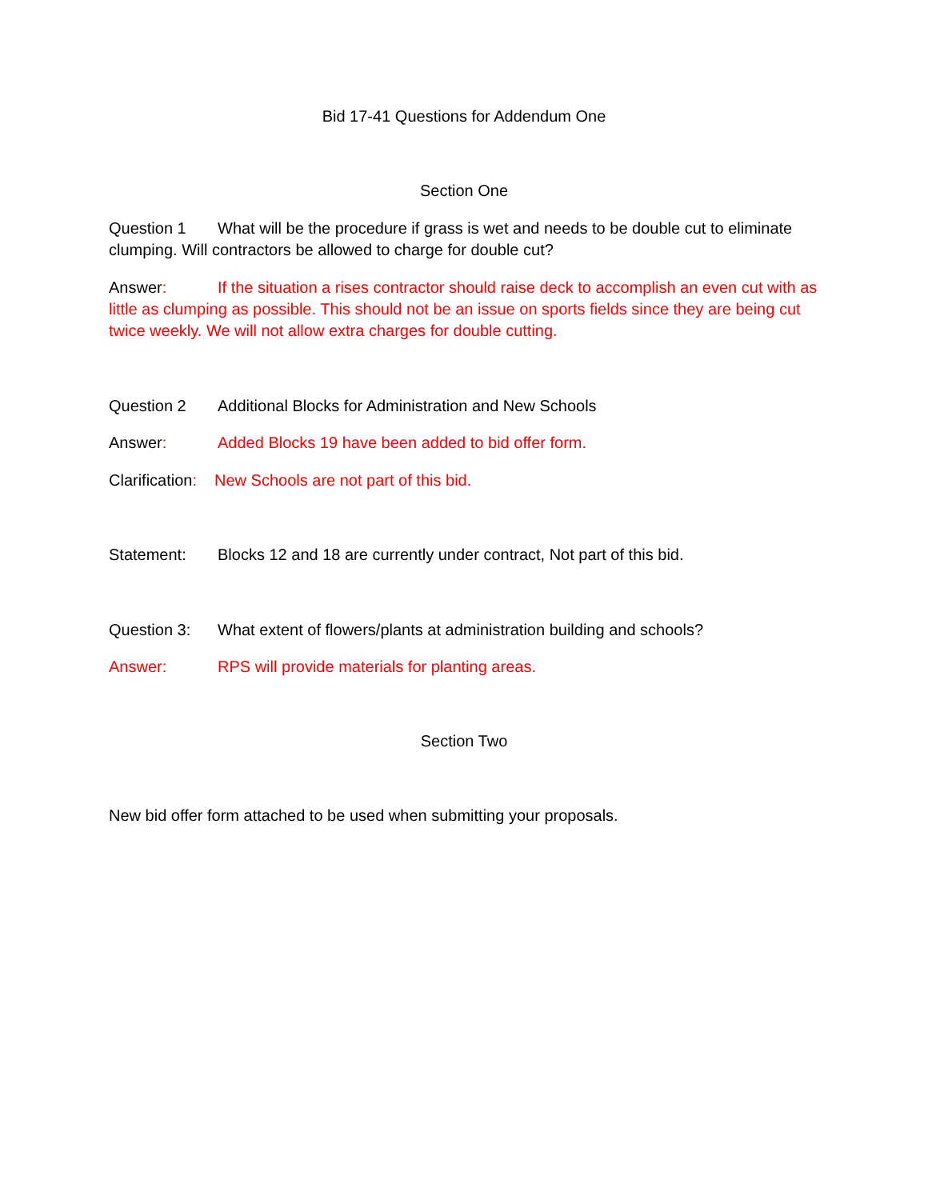Bid 17-41 Questions for Addendum One
Section One
Question 1 What will be the procedure if grass is wet and needs to be double cut to eliminate clumping. Will contractors be allowed to charge for double cut?
Answer: If the situation a rises contractor should raise deck to accomplish an even cut with as little as clumping as possible. This should not be an issue on sports fields since they are being cut twice weekly. We will not allow extra charges for double cutting.
Question 2 Additional Blocks for Administration and New Schools
Answer: Added Blocks 19 have been added to bid offer form.
Clarification: New Schools are not part of this bid.
Statement: Blocks 12 and 18 are currently under contract, Not part of this bid.
Question 3: What extent of flowers/plants at administration building and schools?
Answer: RPS will provide materials for planting areas.
Section Two
New bid offer form attached to be used when submitting your proposals.